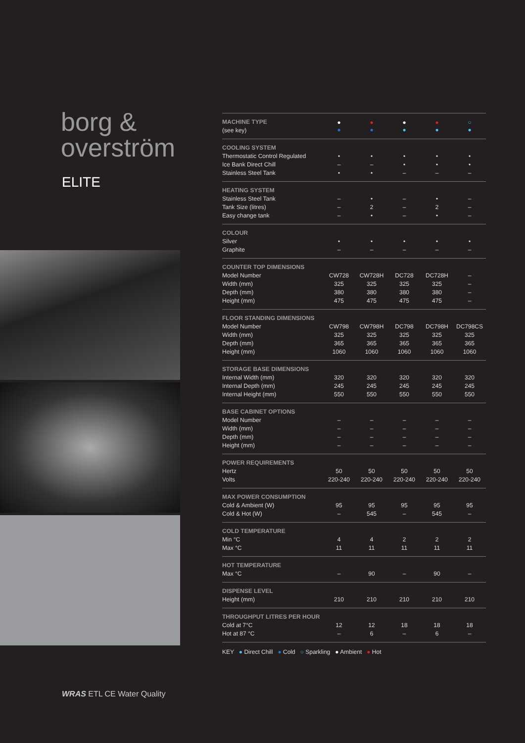borg &
overström
ELITE
| MACHINE TYPE | ● ● | ● ● | ● ● | ● ● | ○ ● |
| (see key) | | | | | |
| COOLING SYSTEM | | | | | |
| Thermostatic Control Regulated | • | • | • | • | • |
| Ice Bank Direct Chill | – | – | • | • | • |
| Stainless Steel Tank | • | • | – | – | – |
| HEATING SYSTEM | | | | | |
| Stainless Steel Tank | – | • | – | • | – |
| Tank Size (litres) | – | 2 | – | 2 | – |
| Easy change tank | – | • | – | • | – |
| COLOUR | | | | | |
| Silver | • | • | • | • | • |
| Graphite | – | – | – | – | – |
| COUNTER TOP DIMENSIONS | | | | | |
| Model Number | CW728 | CW728H | DC728 | DC728H | – |
| Width (mm) | 325 | 325 | 325 | 325 | – |
| Depth (mm) | 380 | 380 | 380 | 380 | – |
| Height (mm) | 475 | 475 | 475 | 475 | – |
| FLOOR STANDING DIMENSIONS | | | | | |
| Model Number | CW798 | CW798H | DC798 | DC798H | DC798CS |
| Width (mm) | 325 | 325 | 325 | 325 | 325 |
| Depth (mm) | 365 | 365 | 365 | 365 | 365 |
| Height (mm) | 1060 | 1060 | 1060 | 1060 | 1060 |
| STORAGE BASE DIMENSIONS | | | | | |
| Internal Width (mm) | 320 | 320 | 320 | 320 | 320 |
| Internal Depth (mm) | 245 | 245 | 245 | 245 | 245 |
| Internal Height (mm) | 550 | 550 | 550 | 550 | 550 |
| BASE CABINET OPTIONS | | | | | |
| Model Number | – | – | – | – | – |
| Width (mm) | – | – | – | – | – |
| Depth (mm) | – | – | – | – | – |
| Height (mm) | – | – | – | – | – |
| POWER REQUIREMENTS | | | | | |
| Hertz | 50 | 50 | 50 | 50 | 50 |
| Volts | 220-240 | 220-240 | 220-240 | 220-240 | 220-240 |
| MAX POWER CONSUMPTION | | | | | |
| Cold & Ambient (W) | 95 | 95 | 95 | 95 | 95 |
| Cold & Hot (W) | – | 545 | – | 545 | – |
| COLD TEMPERATURE | | | | | |
| Min °C | 4 | 4 | 2 | 2 | 2 |
| Max °C | 11 | 11 | 11 | 11 | 11 |
| HOT TEMPERATURE | | | | | |
| Max °C | – | 90 | – | 90 | – |
| DISPENSE LEVEL | | | | | |
| Height (mm) | 210 | 210 | 210 | 210 | 210 |
| THROUGHPUT LITRES PER HOUR | | | | | |
| Cold at 7°C | 12 | 12 | 18 | 18 | 18 |
| Hot at 87 °C | – | 6 | – | 6 | – |
KEY ● Direct Chill ● Cold ○ Sparkling ● Ambient ● Hot
WRAS ETL CE Water Quality